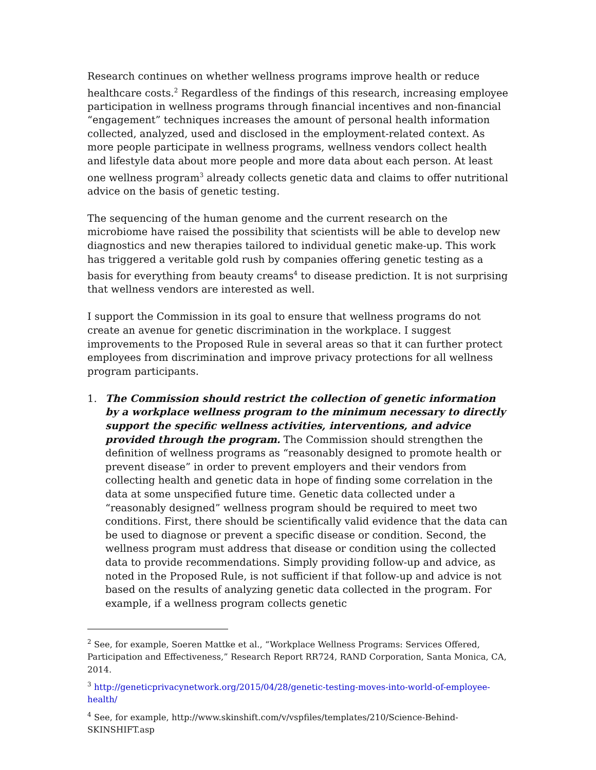Research continues on whether wellness programs improve health or reduce healthcare costs.<sup>2</sup> Regardless of the findings of this research, increasing employee participation in wellness programs through financial incentives and non-financial “engagement” techniques increases the amount of personal health information collected, analyzed, used and disclosed in the employment-related context. As more people participate in wellness programs, wellness vendors collect health and lifestyle data about more people and more data about each person. At least one wellness program<sup>3</sup> already collects genetic data and claims to offer nutritional advice on the basis of genetic testing.
The sequencing of the human genome and the current research on the microbiome have raised the possibility that scientists will be able to develop new diagnostics and new therapies tailored to individual genetic make-up. This work has triggered a veritable gold rush by companies offering genetic testing as a basis for everything from beauty creams<sup>4</sup> to disease prediction. It is not surprising that wellness vendors are interested as well.
I support the Commission in its goal to ensure that wellness programs do not create an avenue for genetic discrimination in the workplace. I suggest improvements to the Proposed Rule in several areas so that it can further protect employees from discrimination and improve privacy protections for all wellness program participants.
1. The Commission should restrict the collection of genetic information by a workplace wellness program to the minimum necessary to directly support the specific wellness activities, interventions, and advice provided through the program. The Commission should strengthen the definition of wellness programs as “reasonably designed to promote health or prevent disease” in order to prevent employers and their vendors from collecting health and genetic data in hope of finding some correlation in the data at some unspecified future time. Genetic data collected under a “reasonably designed” wellness program should be required to meet two conditions. First, there should be scientifically valid evidence that the data can be used to diagnose or prevent a specific disease or condition. Second, the wellness program must address that disease or condition using the collected data to provide recommendations. Simply providing follow-up and advice, as noted in the Proposed Rule, is not sufficient if that follow-up and advice is not based on the results of analyzing genetic data collected in the program. For example, if a wellness program collects genetic
<sup>2</sup> See, for example, Soeren Mattke et al., “Workplace Wellness Programs: Services Offered, Participation and Effectiveness,” Research Report RR724, RAND Corporation, Santa Monica, CA, 2014.
<sup>3</sup> http://geneticprivacynetwork.org/2015/04/28/genetic-testing-moves-into-world-of-employee-health/
<sup>4</sup> See, for example, http://www.skinshift.com/v/vspfiles/templates/210/Science-Behind-SKINSHIFT.asp